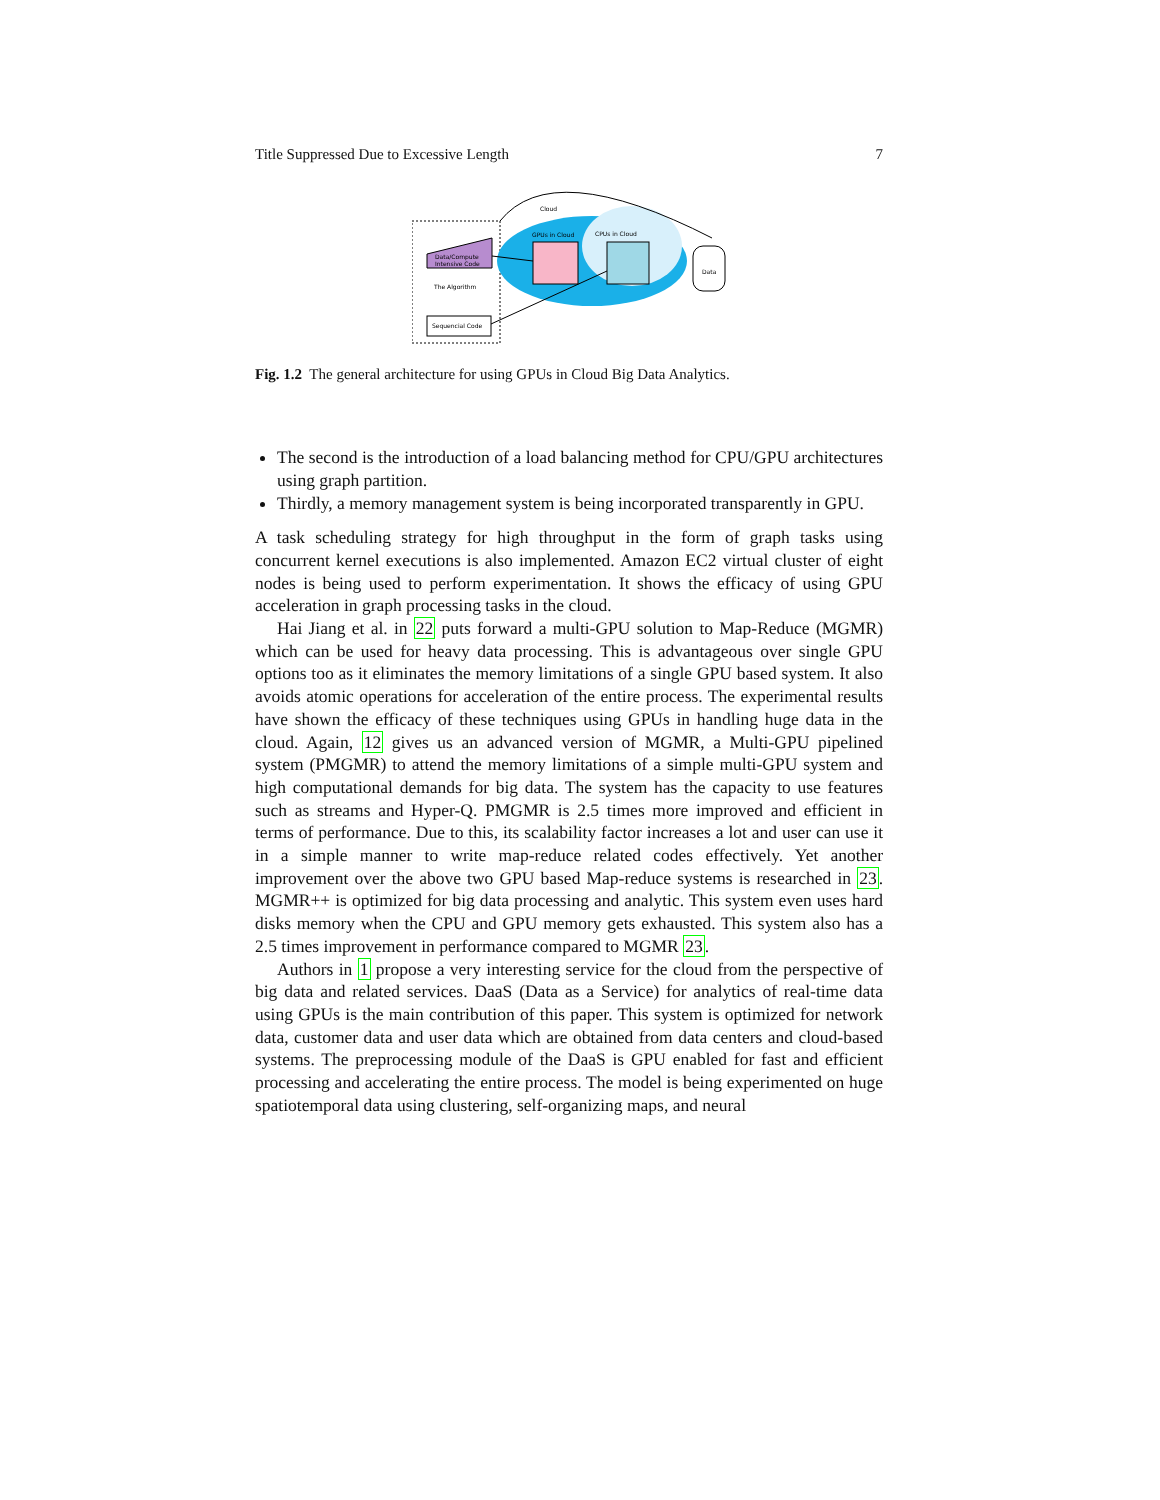Title Suppressed Due to Excessive Length 7
Cloud
GPUs in Cloud
CPUs in Cloud
Data/Compute
Intensive Code
The Algorithm
Sequencial Code
Data
Fig. 1.2 The general architecture for using GPUs in Cloud Big Data Analytics.
The second is the introduction of a load balancing method for CPU/GPU architectures using graph partition.
Thirdly, a memory management system is being incorporated transparently in GPU.
A task scheduling strategy for high throughput in the form of graph tasks using concurrent kernel executions is also implemented. Amazon EC2 virtual cluster of eight nodes is being used to perform experimentation. It shows the efficacy of using GPU acceleration in graph processing tasks in the cloud.
Hai Jiang et al. in 22 puts forward a multi-GPU solution to Map-Reduce (MGMR) which can be used for heavy data processing. This is advantageous over single GPU options too as it eliminates the memory limitations of a single GPU based system. It also avoids atomic operations for acceleration of the entire process. The experimental results have shown the efficacy of these techniques using GPUs in handling huge data in the cloud. Again, 12 gives us an advanced version of MGMR, a Multi-GPU pipelined system (PMGMR) to attend the memory limitations of a simple multi-GPU system and high computational demands for big data. The system has the capacity to use features such as streams and Hyper-Q. PMGMR is 2.5 times more improved and efficient in terms of performance. Due to this, its scalability factor increases a lot and user can use it in a simple manner to write map-reduce related codes effectively. Yet another improvement over the above two GPU based Map-reduce systems is researched in 23. MGMR++ is optimized for big data processing and analytic. This system even uses hard disks memory when the CPU and GPU memory gets exhausted. This system also has a 2.5 times improvement in performance compared to MGMR 23.
Authors in 1 propose a very interesting service for the cloud from the perspective of big data and related services. DaaS (Data as a Service) for analytics of real-time data using GPUs is the main contribution of this paper. This system is optimized for network data, customer data and user data which are obtained from data centers and cloud-based systems. The preprocessing module of the DaaS is GPU enabled for fast and efficient processing and accelerating the entire process. The model is being experimented on huge spatiotemporal data using clustering, self-organizing maps, and neural